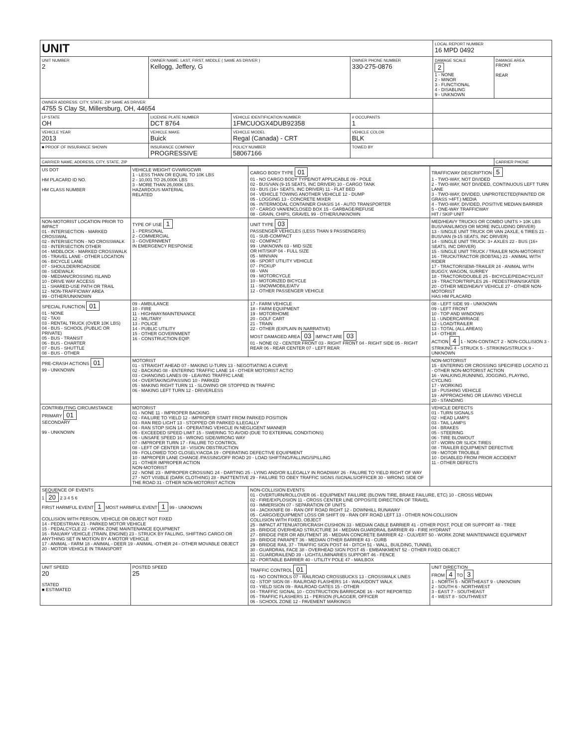| UNIT | | | | | LOCAL REPORT NUMBER 16 MPD 0492 | |
| UNIT NUMBER 2 | OWNER NAME: LAST, FIRST, MIDDLE ( SAME AS DRIVER ) Kellogg, Jeffery, G | | | OWNER PHONE NUMBER 330-275-0876 | DAMAGE SCALE 2 1 - NONE 2 - MINOR 3 - FUNCTIONAL 4 - DISABLING 9 - UNKNOWN | DAMAGE AREA FRONT REAR |
| OWNER ADDRESS: CITY, STATE, ZIP SAME AS DRIVER 4755 S Clay St, Millersburg, OH, 44654 | | | | | | |
| LP STATE OH | LICENSE PLATE NUMBER DCT 8764 | VEHICLE IDENTIFICATION NUMBER 1FMCUOGX4DUB92358 | | # OCCUPANTS 1 | | |
| VEHICLE YEAR 2013 | VEHICLE MAKE Buick | VEHICLE MODEL Regal (Canada) - CRT | | VEHICLE COLOR BLK | | |
| ■ PROOF OF INSURANCE SHOWN | INSURANCE COMPANY PROGRESSIVE | POLICY NUMBER 58067166 | TOWED BY | | | |
| CARRIER NAME, ADDRESS, CITY, STATE, ZIP | | | | | | CARRIER PHONE |
| US DOT HM PLACARD ID NO. HM CLASS NUMBER | VEHICLE WEIGHT GVWR/GCWR 1 - LESS THAN OR EQUAL TO 10K LBS 2 - 10,001 TO 26,000K LBS 3 - MORE THAN 26,000K LBS. HAZARDOUS MATERIAL RELATED | CARGO BODY TYPE 01 01 - NO CARGO BODY TYPE/NOT APPLICABLE 09 - POLE 02 - BUS/VAN (9-15 SEATS, INC DRIVER) 10 - CARGO TANK 03 - BUS (16+ SEATS, INC DRIVER) 11 - FLAT BED 04 - VEHICLE TOWING ANOTHER VEHICLE 12 - DUMP 05 - LOGGING 13 - CONCRETE MIXER 06 - INTERMODAL CONTAINER CHASIS 14 - AUTO TRANSPORTER 07 - CARGO VAN/ENCLOSED BOX 15 - GARBAGE/REFUSE 08 - GRAIN, CHIPS, GRAVEL 99 - OTHER/UNKNOWN | TRAFFICWAY DESCRIPTION 5 1 - TWO-WAY, NOT DIVIDED 2 - TWO-WAY, NOT DIVIDED, CONTINUOUS LEFT TURN LANE 3 - TWO-WAY, DIVIDED, UNPROTECTED(PAINTED OR GRASS >4FT.) MEDIA 4 - TWO-WAY, DIVIDED, POSITIVE MEDIAN BARRIER 5 - ONE-WAY TRAFFICWAY HIT / SKIP UNIT |
| NON-MOTORIST LOCATION PRIOR TO IMPACT 01 - INTERSECTION - MARKED CROSSWAL 02 - INTERSECTION - NO CROSSWALK 03 - INTERSECTION OTHER 04 - MIDBLOCK - MARKED CROSSWALK 05 - TRAVEL LANE - OTHER LOCATION 06 - BICYCLE LANE 07 - SHOULDER/ROADSIDE 08 - SIDEWALK 09 - MEDIAN/CROSSING ISLAND 10 - DRIVE WAY ACCESS 11 - SHARED-USE PATH OR TRAIL 12 - NON-TRAFFICWAY AREA 99 - OTHER/UNKNOWN | TYPE OF USE 1 1 - PERSONAL 2 - COMMERCIAL 3 - GOVERNMENT IN EMERGENCY RESPONSE | UNIT TYPE 03 PASSENGER VEHICLES (LESS THAN 9 PASSENGERS) 01 - SUB-COMPACT 02 - COMPACT 99 - UNKNOWN 03 - MID SIZE OR HIT/SKIP 04 - FULL SIZE 05 - MINIVAN 06 - SPORT UTILITY VEHICLE 07 - PICKUP 08 - VAN 09 - MOTORCYCLE 10 - MOTORIZED BICYCLE 11 - SNOWMOBILE/ATV 12 - OTHER PASSENGER VEHICLE | MED/HEAVY TRUCKS OR COMBO UNITS > 10K LBS BUS/VAN/LIMO(9 OR MORE INCLUDING DRIVER) 13 - SINGLE UNIT TRUCK OR VAN 2AXLE, 6 TIRES 21 - BUS/VAN (9-15 SEATS, INC DRIVER) 14 - SINGLE UNIT TRUCK: 3+ AXLES 22 - BUS (16+ SEATS, INC DRIVER) 15 - SINGLE UNIT TRUCK / TRAILER NON-MOTORIST 16 - TRUCK/TRACTOR (BOBTAIL) 23 - ANIMAL WITH RIDER 17 - TRACTOR/SEMI-TRAILER 24 - ANIMAL WITH BUGGY, WAGON, SURREY 18 - TRACTOR/DOUBLE 25 - BICYCLE/PEDACYCLIST 19 - TRACTOR/TRIPLES 26 - PEDESTRIAN/SKATER 20 - OTHER MED/HEAVY VEHICLE 27 - OTHER NON-MOTORIST HAS HM PLACARD |
| SPECIAL FUNCTION 01 01 - NONE 02 - TAXI 03 - RENTAL TRUCK (OVER 10K LBS) 04 - BUS - SCHOOL (PUBLIC OR PRIVATE) 05 - BUS - TRANSIT 06 - BUS - CHARTER 07 - BUS - SHUTTLE 08 - BUS - OTHER | 09 - AMBULANCE 10 - FIRE 11 - HIGHWAY/MAINTENANCE 12 - MILITARY 13 - POLICE 14 - PUBLIC UTILITY 15 - OTHER GOVERNMENT 16 - CONSTRUCTION EQIP. | 17 - FARM VEHICLE 18 - FARM EQUIPMENT 19 - MOTORHOME 20 - GOLF CART 21 - TRAIN 22 - OTHER (EXPLAIN IN NARRATIVE) MOST DAMAGED AREA 03 IMPACT ARE 03 01 - NONE 02 - CENTER FRONT 03 - RIGHT FRONT 04 - RIGHT SIDE 05 - RIGHT REAR 06 - REAR CENTER 07 - LEFT REAR | 08 - LEFT SIDE 99 - UNKNOWN 09 - LEFT FRONT 10 - TOP AND WINDOWS 11 - UNDERCARRIAGE 12 - LOAD/TRAILER 13 - TOTAL (ALL AREAS) 14 - OTHER ACTION 4 1 - NON-CONTACT 2 - NON-COLLISION 3 - STRIKING 4 - STRUCK 5 - STRIKING/STRUCK 9 - UNKNOWN |
| PRE-CRASH ACTIONS 01 99 - UNKNOWN | MOTORIST 01 - STRAIGHT AHEAD 07 - MAKING U-TURN 13 - NEGOTIATING A CURVE 02 - BACKING 08 - ENTERING TRAFFIC LANE 14 - OTHER MOTORIST ACTIO 03 - CHANGING LANES 09 - LEAVING TRAFFIC LANE 04 - OVERTAKING/PASSING 10 - PARKED 05 - MAKING RIGHT TURN 11 - SLOWING OR STOPPED IN TRAFFIC 06 - MAKING LEFT TURN 12 - DRIVERLESS | | NON-MOTORIST 15 - ENTERING OR CROSSING SPECIFIED LOCATIO 21 - OTHER NON-MOTORIST ACTION 16 - WALKING,RUNNING, JOGGING, PLAYING, CYCLING 17 - WORKING 18 - PUSHING VEHICLE 19 - APPROACHING OR LEAVING VEHICLE 20 - STANDING |
| CONTRIBUTING CIRCUMSTANCE PRIMARY 01 SECONDARY 99 - UNKNOWN | MOTORIST 01 - NONE 11 - IMPROPER BACKING 02 - FAILURE TO YIELD 12 - IMPROPER START FROM PARKED POSITION 03 - RAN RED LIGHT 13 - STOPPED OR PARKED ILLEGALLY 04 - RAN STOP SIGN 14 - OPERATING VEHICLE IN NEGLIGENT MANNER 05 - EXCEEDED SPEED LIMIT 15 - SWERING TO AVOID (DUE TO EXTERNAL CONDITIONS) 06 - UNSAFE SPEED 16 - WRONG SIDE/WRONG WAY 07 - IMPROPER TURN 17 - FALURE TO CONTROL 08 - LEFT OF CENTER 18 - VISION OBSTRUCTION 09 - FOLLOWED TOO CLOSELY/ACDA 19 - OPERATING DEFECTIVE EQUIPMENT 10 - IMPROPER LANE CHANGE /PASSING/OFF ROAD 20 - LOAD SHIFTING/FALLING/SPILLING 21 - OTHER IMPROPER ACTION NON-MOTORIST 22 - NONE 23 - IMPROPER CROSSING 24 - DARTING 25 - LYING AND/OR ILLEGALLY IN ROADWAY 26 - FALURE TO YIELD RIGHT OF WAY 27 - NOT VISIBLE (DARK CLOTHING) 28 - INATTENTIVE 29 - FAILURE TO OBEY TRAFFIC SIGNS /SIGNALS/OFFICER 30 - WRONG SIDE OF THE ROAD 31 - OTHER NON-MOTORIST ACTION | | VEHICLE DEFECTS 01 - TURN SIGNALS 02 - HEAD LAMPS 03 - TAIL LAMPS 04 - BRAKES 05 - STEERING 06 - TIRE BLOWOUT 07 - WORN OR SLICK TIRES 08 - TRAILER EQUIPMENT DEFECTIVE 09 - MOTOR TROUBLE 10 - DISABLED FROM PRIOR ACCIDENT 11 - OTHER DEFECTS |
| SEQUENCE OF EVENTS 1 20 2 3 4 5 6 FIRST HARMFUL EVENT 1 MOST HARMFUL EVENT 1 99 - UNKNOWN COLLISION WITH PERSON, VEHICLE OR OBJECT NOT FIXED 14 - PEDESTRIAN 21 - PARKED MOTOR VEHICLE 15 - PEDALCYCLE 22 - WORK ZONE MAINTENANCE EQUIPMENT 16 - RAILWAY VEHICLE (TRAIN, ENGINE) 23 - STRUCK BY FALLING, SHIFTING CARGO OR ANYTHING SET IN MOTION BY A MOTOR VEHICLE 17 - ANIMAL - FARM 18 - ANIMAL - DEER 19 - ANIMAL -OTHER 24 - OTHER MOVABLE OBJECT 20 - MOTOR VEHICLE IN TRANSPORT | | NON-COLLISION EVENTS 01 - OVERTURN/ROLLOVER 06 - EQUIPMENT FAILURE (BLOWN TIRE, BRAKE FAILURE, ETC) 10 - CROSS MEDIAN 02 - FIRE/EXPLOSION 11 - CROSS CENTER LINE OPPOSITE DIRECTION OF TRAVEL 03 - IMMERSION 07 - SEPARATION OF UNITS 04 - JACKKNIFE 08 - RAN OFF ROAD RIGHT 12 - DOWNHILL RUNAWAY 05 - CARGO/EQUIPMENT LOSS OR SHIFT 09 - RAN OFF ROAD LEFT 13 - OTHER NON-COLLISION COLLISION WITH FIXED, OBJECT 25 - IMPACT ATTENUATOR/CRASH CUSHION 33 - MEDIAN CABLE BARRIER 41 - OTHER POST, POLE OR SUPPORT 48 - TREE 26 - BRIDGE OVERHEAD STRUCTURE 34 - MEDIAN GUARDRAIL BARRIER 49 - FIRE HYDRANT 27 - BRIDGE PIER OR ABUTMENT 35 - MEDIAN CONCRETE BARRIER 42 - CULVERT 50 - WORK ZONE MAINTENANCE EQUIPMENT 28 - BRIDGE PARAPET 36 - MEDIAN OTHER BARRIER 43 - CURB 29 - BRIDGE RAIL 37 - TRAFFIC SIGN POST 44 - DITCH 51 - WALL, BUILDING, TUNNEL 30 - GUARDRAIL FACE 38 - OVERHEAD SIGN POST 45 - EMBANKMENT 52 - OTHER FIXED OBJECT 31 - GUARDRAILEND 39 - LIGHT/LUMINARIES SUPPORT 46 - FENCE 32 - PORTABLE BARRIER 40 - UTILITY POLE 47 - MAILBOX | |
| UNIT SPEED 20 STATED ■ ESTIMATED | POSTED SPEED 25 | TRAFFIC CONTROL 01 01 - NO CONTROLS 07 - RAILROAD CROSSBUCKS 13 - CROSSWALK LINES 02 - STOP SIGN 08 - RAILROAD FLASHERS 14 - WALK/DON'T WALK 03 - YIELD SIGN 09 - RAILROAD GATES 15 - OTHER 04 - TRAFFIC SIGNAL 10 - COSTRUCTION BARRICADE 16 - NOT REPORTED 05 - TRAFFIC FLASHERS 11 - PERSON (FLAGGER, OFFICER 06 - SCHOOL ZONE 12 - PAVEMENT MARKINGS | UNIT DIRECTION FROM 4 TO 3 1 - NORTH 5 - NORTHEAST 9 - UNKNOWN 2 - SOUTH 6 - NORTHWEST 3 - EAST 7 - SOUTHEAST 4 - WEST 8 - SOUTHWEST |